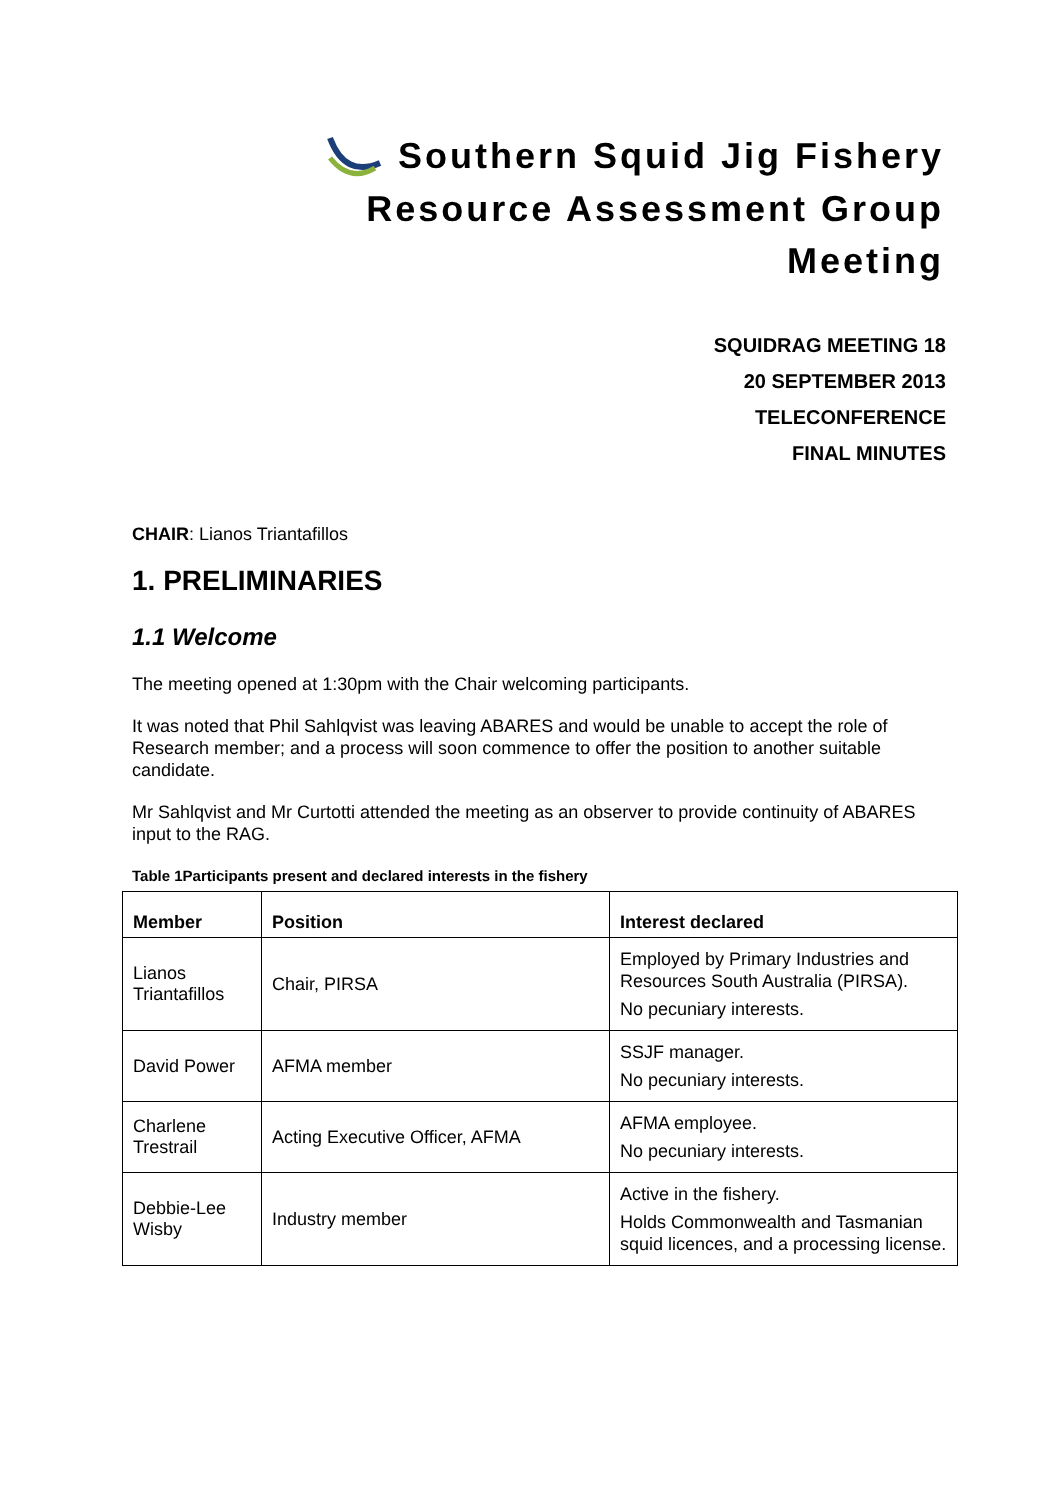Southern Squid Jig Fishery
Resource Assessment Group
Meeting
SQUIDRAG MEETING 18
20 SEPTEMBER 2013
TELECONFERENCE
FINAL MINUTES
CHAIR: Lianos Triantafillos
1. PRELIMINARIES
1.1 Welcome
The meeting opened at 1:30pm with the Chair welcoming participants.
It was noted that Phil Sahlqvist was leaving ABARES and would be unable to accept the role of Research member; and a process will soon commence to offer the position to another suitable candidate.
Mr Sahlqvist and Mr Curtotti attended the meeting as an observer to provide continuity of ABARES input to the RAG.
Table 1Participants present and declared interests in the fishery
| Member | Position | Interest declared |
| --- | --- | --- |
| Lianos Triantafillos | Chair, PIRSA | Employed by Primary Industries and Resources South Australia (PIRSA). No pecuniary interests. |
| David Power | AFMA member | SSJF manager. No pecuniary interests. |
| Charlene Trestrail | Acting Executive Officer, AFMA | AFMA employee. No pecuniary interests. |
| Debbie-Lee Wisby | Industry member | Active in the fishery. Holds Commonwealth and Tasmanian squid licences, and a processing license. |